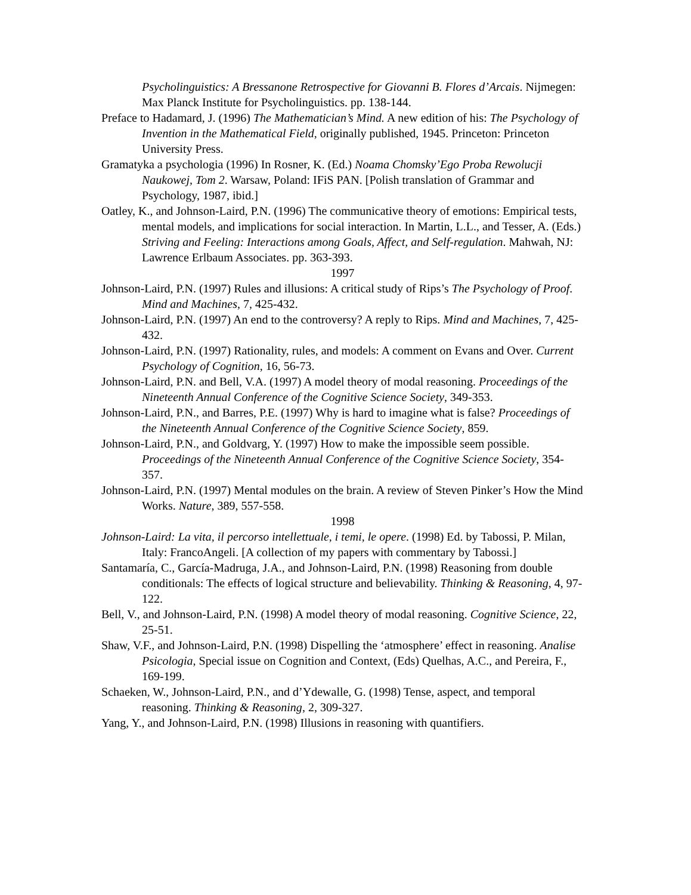Psycholinguistics: A Bressanone Retrospective for Giovanni B. Flores d’Arcais. Nijmegen: Max Planck Institute for Psycholinguistics. pp. 138-144.
Preface to Hadamard, J. (1996) The Mathematician’s Mind. A new edition of his: The Psychology of Invention in the Mathematical Field, originally published, 1945. Princeton: Princeton University Press.
Gramatyka a psychologia (1996) In Rosner, K. (Ed.) Noama Chomsky’Ego Proba Rewolucji Naukowej, Tom 2. Warsaw, Poland: IFiS PAN. [Polish translation of Grammar and Psychology, 1987, ibid.]
Oatley, K., and Johnson-Laird, P.N. (1996) The communicative theory of emotions: Empirical tests, mental models, and implications for social interaction. In Martin, L.L., and Tesser, A. (Eds.) Striving and Feeling: Interactions among Goals, Affect, and Self-regulation. Mahwah, NJ: Lawrence Erlbaum Associates. pp. 363-393.
1997
Johnson-Laird, P.N. (1997) Rules and illusions: A critical study of Rips’s The Psychology of Proof. Mind and Machines, 7, 425-432.
Johnson-Laird, P.N. (1997) An end to the controversy? A reply to Rips. Mind and Machines, 7, 425-432.
Johnson-Laird, P.N. (1997) Rationality, rules, and models: A comment on Evans and Over. Current Psychology of Cognition, 16, 56-73.
Johnson-Laird, P.N. and Bell, V.A. (1997) A model theory of modal reasoning. Proceedings of the Nineteenth Annual Conference of the Cognitive Science Society, 349-353.
Johnson-Laird, P.N., and Barres, P.E. (1997) Why is hard to imagine what is false? Proceedings of the Nineteenth Annual Conference of the Cognitive Science Society, 859.
Johnson-Laird, P.N., and Goldvarg, Y. (1997) How to make the impossible seem possible. Proceedings of the Nineteenth Annual Conference of the Cognitive Science Society, 354-357.
Johnson-Laird, P.N. (1997) Mental modules on the brain. A review of Steven Pinker’s How the Mind Works. Nature, 389, 557-558.
1998
Johnson-Laird: La vita, il percorso intellettuale, i temi, le opere. (1998) Ed. by Tabossi, P. Milan, Italy: FrancoAngeli. [A collection of my papers with commentary by Tabossi.]
Santamaría, C., García-Madruga, J.A., and Johnson-Laird, P.N. (1998) Reasoning from double conditionals: The effects of logical structure and believability. Thinking & Reasoning, 4, 97-122.
Bell, V., and Johnson-Laird, P.N. (1998) A model theory of modal reasoning. Cognitive Science, 22, 25-51.
Shaw, V.F., and Johnson-Laird, P.N. (1998) Dispelling the ‘atmosphere’ effect in reasoning. Analise Psicologia, Special issue on Cognition and Context, (Eds) Quelhas, A.C., and Pereira, F., 169-199.
Schaeken, W., Johnson-Laird, P.N., and d’Ydewalle, G. (1998) Tense, aspect, and temporal reasoning. Thinking & Reasoning, 2, 309-327.
Yang, Y., and Johnson-Laird, P.N. (1998) Illusions in reasoning with quantifiers.